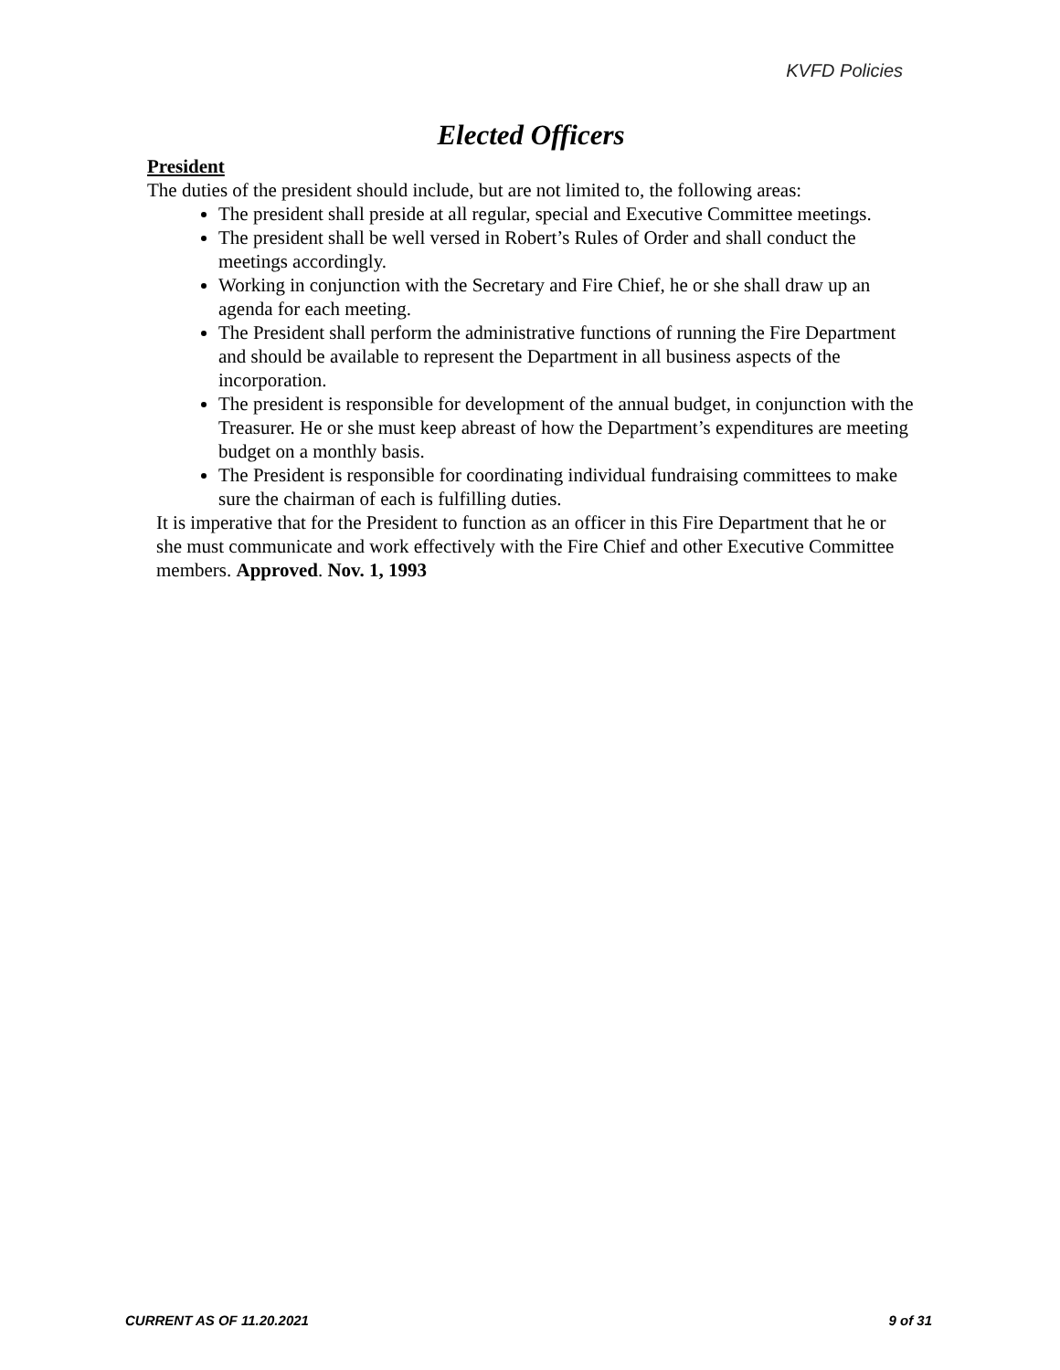KVFD Policies
Elected Officers
President
The duties of the president should include, but are not limited to, the following areas:
The president shall preside at all regular, special and Executive Committee meetings.
The president shall be well versed in Robert’s Rules of Order and shall conduct the meetings accordingly.
Working in conjunction with the Secretary and Fire Chief, he or she shall draw up an agenda for each meeting.
The President shall perform the administrative functions of running the Fire Department and should be available to represent the Department in all business aspects of the incorporation.
The president is responsible for development of the annual budget, in conjunction with the Treasurer. He or she must keep abreast of how the Department’s expenditures are meeting budget on a monthly basis.
The President is responsible for coordinating individual fundraising committees to make sure the chairman of each is fulfilling duties.
It is imperative that for the President to function as an officer in this Fire Department that he or she must communicate and work effectively with the Fire Chief and other Executive Committee members. Approved. Nov. 1, 1993
CURRENT AS OF 11.20.2021 9 of 31